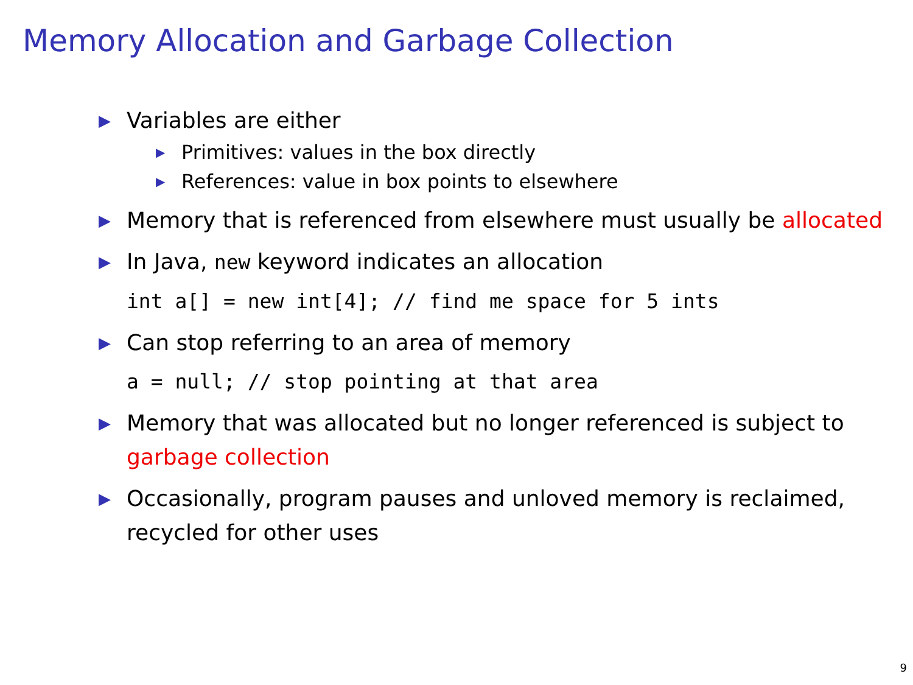Memory Allocation and Garbage Collection
▶ Variables are either
▶ Primitives: values in the box directly
▶ References: value in box points to elsewhere
▶ Memory that is referenced from elsewhere must usually be allocated
▶ In Java, new keyword indicates an allocation
int a[] = new int[4]; // find me space for 5 ints
▶ Can stop referring to an area of memory
a = null; // stop pointing at that area
▶ Memory that was allocated but no longer referenced is subject to garbage collection
▶ Occasionally, program pauses and unloved memory is reclaimed, recycled for other uses
9